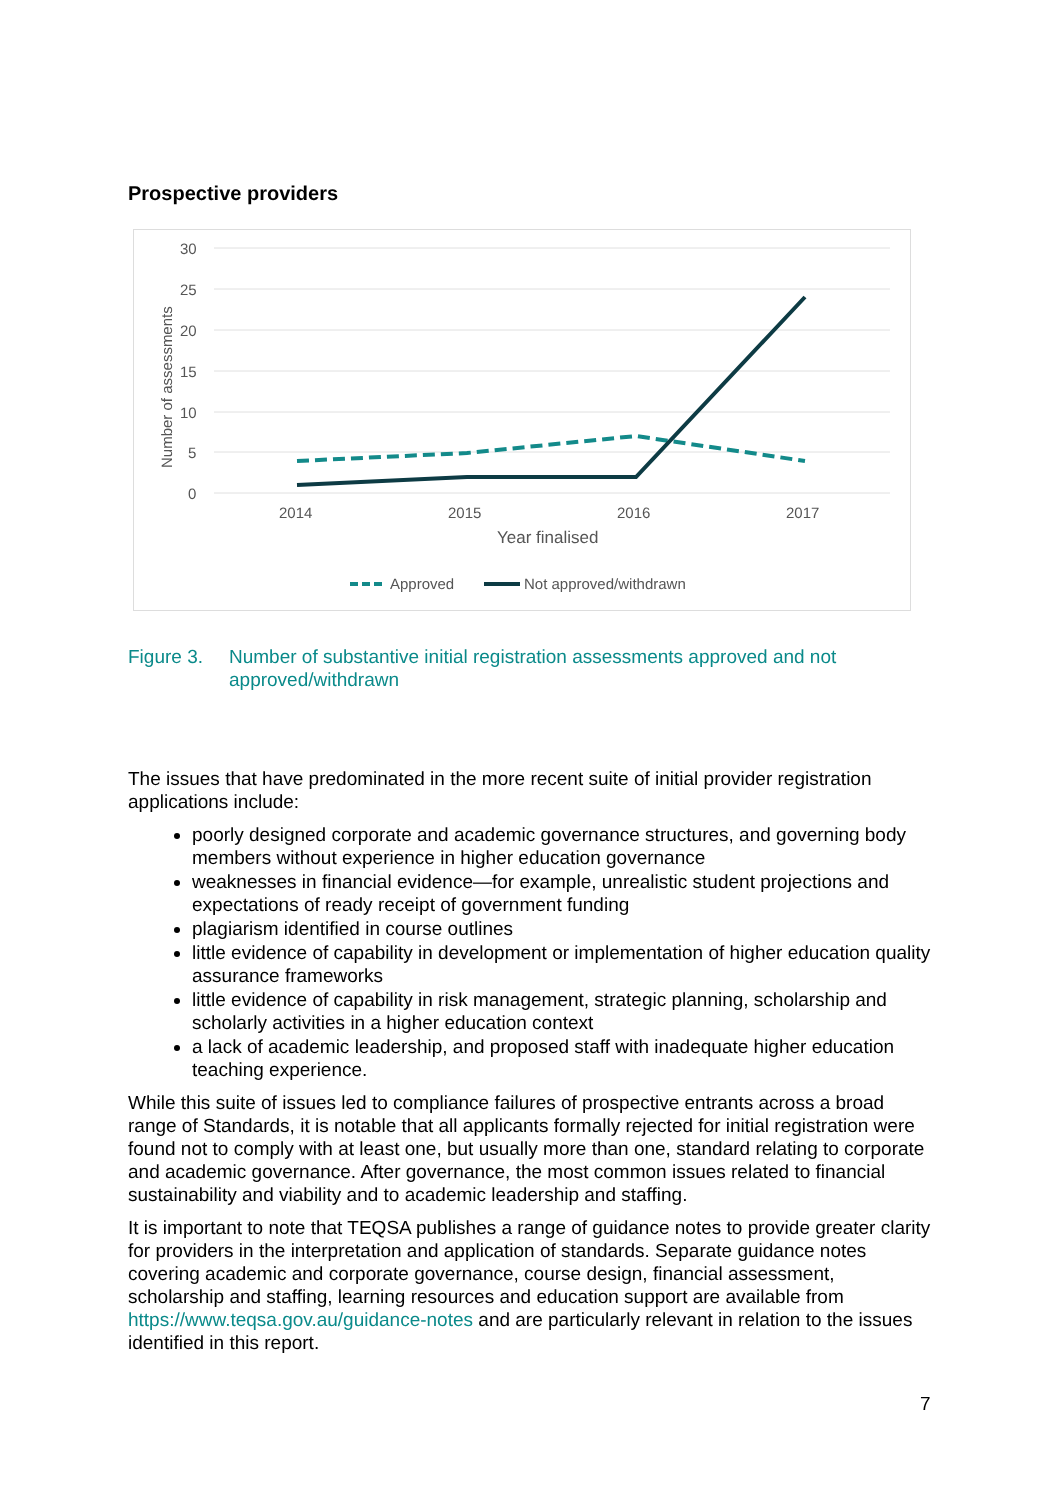Prospective providers
30
25
20
15
10
5
0
2014
2015
2016
2017
Year finalised
Number of assessments
Approved
Not approved/withdrawn
Figure 3. Number of substantive initial registration assessments approved and not approved/withdrawn
The issues that have predominated in the more recent suite of initial provider registration applications include:
poorly designed corporate and academic governance structures, and governing body members without experience in higher education governance
weaknesses in financial evidence—for example, unrealistic student projections and expectations of ready receipt of government funding
plagiarism identified in course outlines
little evidence of capability in development or implementation of higher education quality assurance frameworks
little evidence of capability in risk management, strategic planning, scholarship and scholarly activities in a higher education context
a lack of academic leadership, and proposed staff with inadequate higher education teaching experience.
While this suite of issues led to compliance failures of prospective entrants across a broad range of Standards, it is notable that all applicants formally rejected for initial registration were found not to comply with at least one, but usually more than one, standard relating to corporate and academic governance. After governance, the most common issues related to financial sustainability and viability and to academic leadership and staffing.
It is important to note that TEQSA publishes a range of guidance notes to provide greater clarity for providers in the interpretation and application of standards. Separate guidance notes covering academic and corporate governance, course design, financial assessment, scholarship and staffing, learning resources and education support are available from https://www.teqsa.gov.au/guidance-notes and are particularly relevant in relation to the issues identified in this report.
7